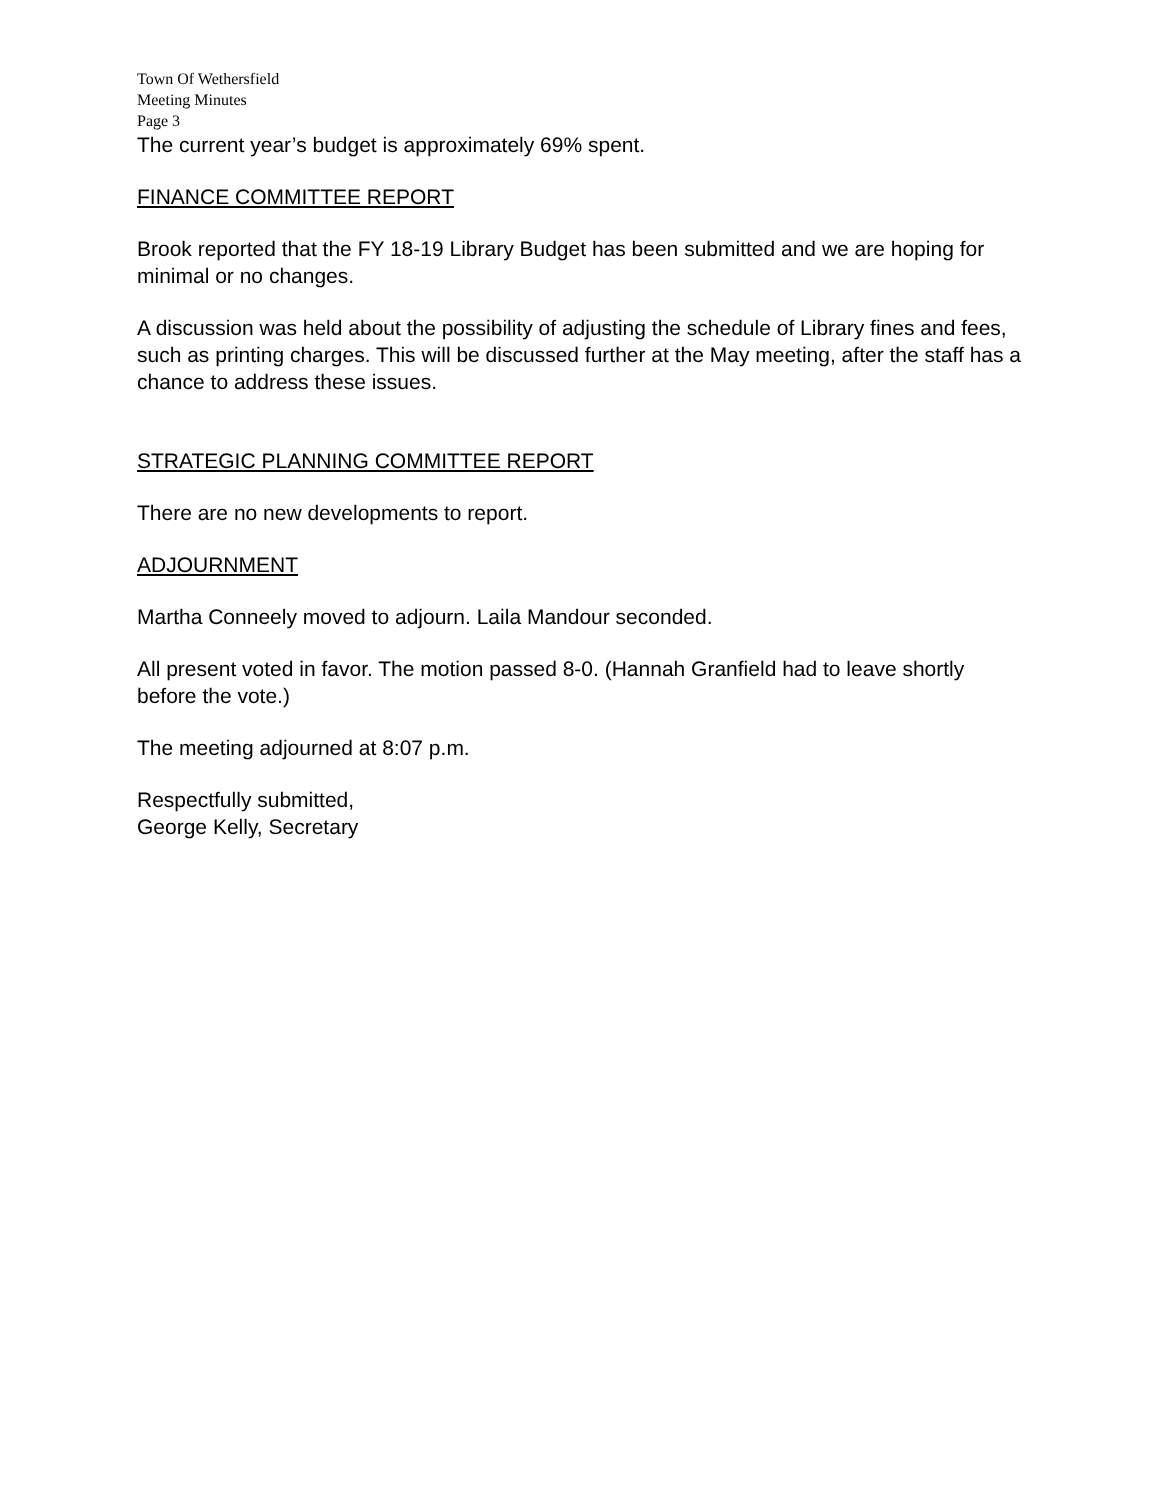Town Of Wethersfield
Meeting Minutes
Page 3
The current year’s budget is approximately 69% spent.
FINANCE COMMITTEE REPORT
Brook reported that the FY 18-19 Library Budget has been submitted and we are hoping for minimal or no changes.
A discussion was held about the possibility of adjusting the schedule of Library fines and fees, such as printing charges. This will be discussed further at the May meeting, after the staff has a chance to address these issues.
STRATEGIC PLANNING COMMITTEE REPORT
There are no new developments to report.
ADJOURNMENT
Martha Conneely moved to adjourn. Laila Mandour seconded.
All present voted in favor. The motion passed 8-0. (Hannah Granfield had to leave shortly before the vote.)
The meeting adjourned at 8:07 p.m.
Respectfully submitted,
George Kelly, Secretary